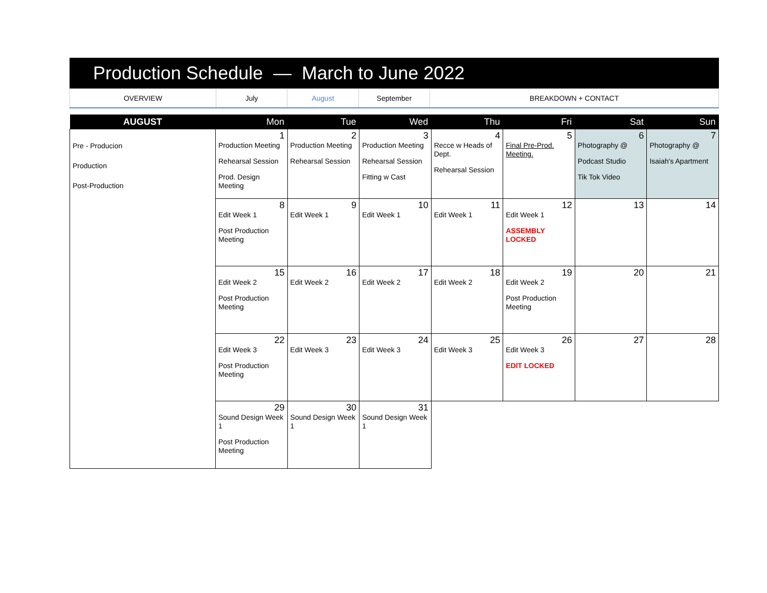Production Schedule — March to June 2022
| OVERVIEW | July | August | September | BREAKDOWN + CONTACT |
| AUGUST | Mon | Tue | Wed | Thu | Fri | Sat | Sun |
| --- | --- | --- | --- | --- | --- | --- | --- |
| Pre - Producion Production Post-Production | 1 Production Meeting Rehearsal Session Prod. Design Meeting | 2 Production Meeting Rehearsal Session | 3 Production Meeting Rehearsal Session Fitting w Cast | 4 Recce w Heads of Dept. Rehearsal Session | 5 Final Pre-Prod. Meeting. | 6 Photography @ Podcast Studio Tik Tok Video | 7 Photography @ Isaiah's Apartment |
| | 8 Edit Week 1 Post Production Meeting | 9 Edit Week 1 | 10 Edit Week 1 | 11 Edit Week 1 | 12 Edit Week 1 ASSEMBLY LOCKED | 13 | 14 |
| | 15 Edit Week 2 Post Production Meeting | 16 Edit Week 2 | 17 Edit Week 2 | 18 Edit Week 2 | 19 Edit Week 2 Post Production Meeting | 20 | 21 |
| | 22 Edit Week 3 Post Production Meeting | 23 Edit Week 3 | 24 Edit Week 3 | 25 Edit Week 3 | 26 Edit Week 3 EDIT LOCKED | 27 | 28 |
| | 29 Sound Design Week 1 Post Production Meeting | 30 Sound Design Week 1 | 31 Sound Design Week 1 | | | | |